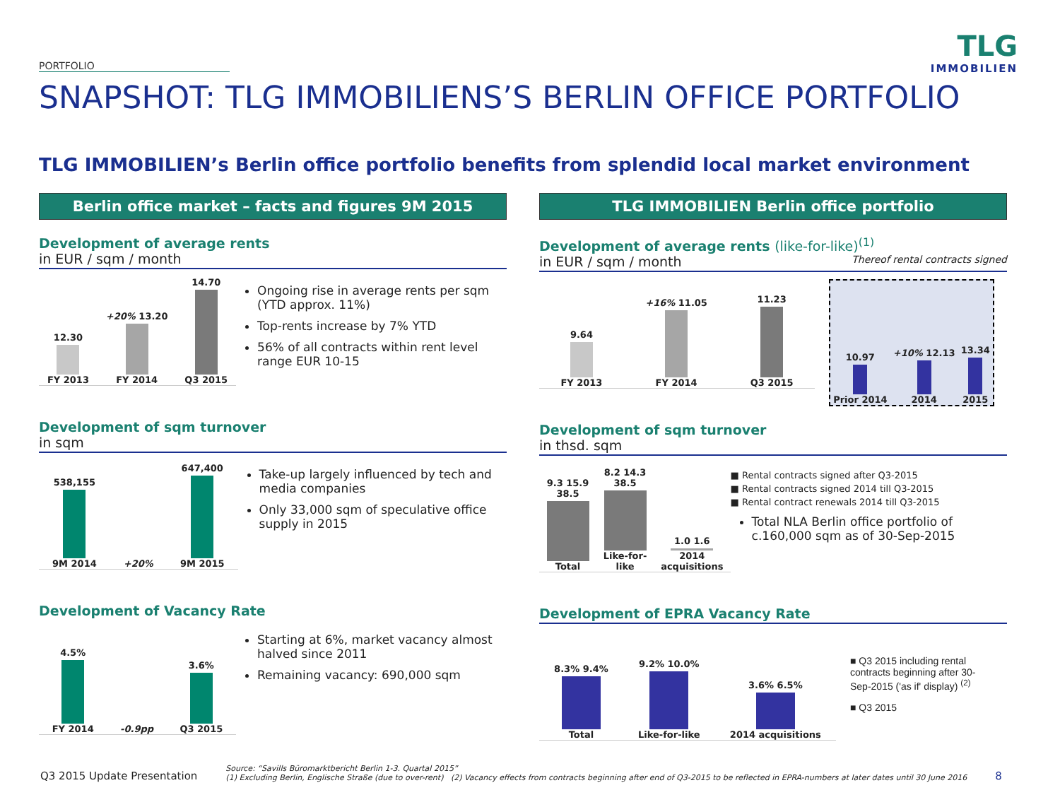TLG
IMMOBILIEN
PORTFOLIO
SNAPSHOT: TLG IMMOBILIENS’S BERLIN OFFICE PORTFOLIO
TLG IMMOBILIEN’s Berlin office portfolio benefits from splendid local market environment
Berlin office market – facts and figures 9M 2015
Development of average rents
in EUR / sqm / month
12.30
FY 2013
+20% 13.20
FY 2014
14.70
Q3 2015
Ongoing rise in average rents per sqm (YTD approx. 11%)
Top-rents increase by 7% YTD
56% of all contracts within rent level range EUR 10-15
Development of sqm turnover
in sqm
538,155
9M 2014
+20%
647,400
9M 2015
Take-up largely influenced by tech and media companies
Only 33,000 sqm of speculative office supply in 2015
Development of Vacancy Rate
4.5%
FY 2014
-0.9pp
3.6%
Q3 2015
Starting at 6%, market vacancy almost halved since 2011
Remaining vacancy: 690,000 sqm
TLG IMMOBILIEN Berlin office portfolio
Development of average rents (like-for-like)<sup>(1)</sup>
in EUR / sqm / month Thereof rental contracts signed
9.64
FY 2013
+16% 11.05
FY 2014
11.23
Q3 2015
10.97
Prior 2014
+10% 12.13
2014
13.34
2015
Development of sqm turnover
in thsd. sqm
9.3 15.9 38.5
Total
8.2 14.3 38.5
Like-for-like
1.0 1.6
2014 acquisitions
■ Rental contracts signed after Q3-2015
■ Rental contracts signed 2014 till Q3-2015
■ Rental contract renewals 2014 till Q3-2015
Total NLA Berlin office portfolio of c.160,000 sqm as of 30-Sep-2015
Development of EPRA Vacancy Rate
8.3% 9.4%
Total
9.2% 10.0%
Like-for-like
3.6% 6.5%
2014 acquisitions
■ Q3 2015 including rental contracts beginning after 30-Sep-2015 ('as if' display) <sup>(2)</sup>
■ Q3 2015
Q3 2015 Update Presentation Source: “Savills Büromarktbericht Berlin 1-3. Quartal 2015”
(1) Excluding Berlin, Englische Straße (due to over-rent) (2) Vacancy effects from contracts beginning after end of Q3-2015 to be reflected in EPRA-numbers at later dates until 30 June 2016 8